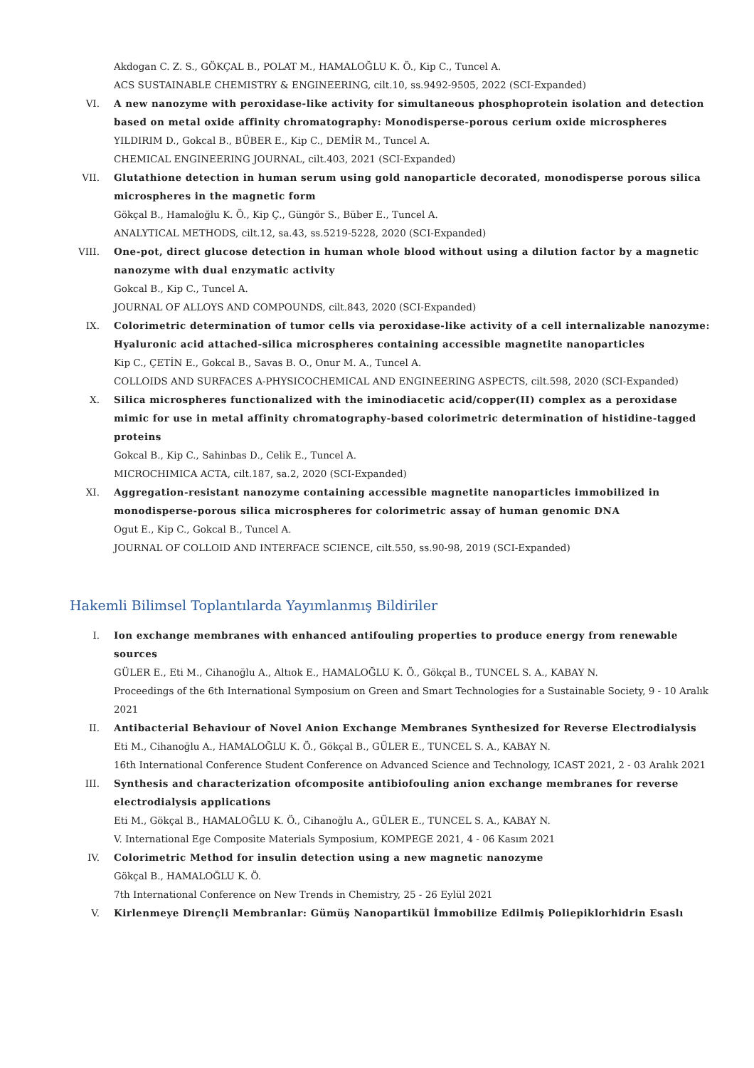Akdogan C. Z. S., GÖKÇAL B., POLAT M., HAMALOĞLU K. Ö., Kip C., Tuncel A.
ACS SUSTAINABLE CHEMISTRY & ENGINEERING, cilt.10, ss.9492-9505, 2022 (SCI-Expanded)
VI. A new nanozyme with peroxidase-like activity for simultaneous phosphoprotein isolation and detection based on metal oxide affinity chromatography: Monodisperse-porous cerium oxide microspheres
YILDIRIM D., Gokcal B., BÜBER E., Kip C., DEMİR M., Tuncel A.
CHEMICAL ENGINEERING JOURNAL, cilt.403, 2021 (SCI-Expanded)
VII. Glutathione detection in human serum using gold nanoparticle decorated, monodisperse porous silica microspheres in the magnetic form
Gökçal B., Hamaloğlu K. Ö., Kip Ç., Güngör S., Büber E., Tuncel A.
ANALYTICAL METHODS, cilt.12, sa.43, ss.5219-5228, 2020 (SCI-Expanded)
VIII. One-pot, direct glucose detection in human whole blood without using a dilution factor by a magnetic nanozyme with dual enzymatic activity
Gokcal B., Kip C., Tuncel A.
JOURNAL OF ALLOYS AND COMPOUNDS, cilt.843, 2020 (SCI-Expanded)
IX. Colorimetric determination of tumor cells via peroxidase-like activity of a cell internalizable nanozyme: Hyaluronic acid attached-silica microspheres containing accessible magnetite nanoparticles
Kip C., ÇETİN E., Gokcal B., Savas B. O., Onur M. A., Tuncel A.
COLLOIDS AND SURFACES A-PHYSICOCHEMICAL AND ENGINEERING ASPECTS, cilt.598, 2020 (SCI-Expanded)
X. Silica microspheres functionalized with the iminodiacetic acid/copper(II) complex as a peroxidase mimic for use in metal affinity chromatography-based colorimetric determination of histidine-tagged proteins
Gokcal B., Kip C., Sahinbas D., Celik E., Tuncel A.
MICROCHIMICA ACTA, cilt.187, sa.2, 2020 (SCI-Expanded)
XI. Aggregation-resistant nanozyme containing accessible magnetite nanoparticles immobilized in monodisperse-porous silica microspheres for colorimetric assay of human genomic DNA
Ogut E., Kip C., Gokcal B., Tuncel A.
JOURNAL OF COLLOID AND INTERFACE SCIENCE, cilt.550, ss.90-98, 2019 (SCI-Expanded)
Hakemli Bilimsel Toplantılarda Yayımlanmış Bildiriler
I. Ion exchange membranes with enhanced antifouling properties to produce energy from renewable sources
GÜLER E., Eti M., Cihanoğlu A., Altıok E., HAMALOĞLU K. Ö., Gökçal B., TUNCEL S. A., KABAY N.
Proceedings of the 6th International Symposium on Green and Smart Technologies for a Sustainable Society, 9 - 10 Aralık 2021
II. Antibacterial Behaviour of Novel Anion Exchange Membranes Synthesized for Reverse Electrodialysis
Eti M., Cihanoğlu A., HAMALOĞLU K. Ö., Gökçal B., GÜLER E., TUNCEL S. A., KABAY N.
16th International Conference Student Conference on Advanced Science and Technology, ICAST 2021, 2 - 03 Aralık 2021
III. Synthesis and characterization ofcomposite antibiofouling anion exchange membranes for reverse electrodialysis applications
Eti M., Gökçal B., HAMALOĞLU K. Ö., Cihanoğlu A., GÜLER E., TUNCEL S. A., KABAY N.
V. International Ege Composite Materials Symposium, KOMPEGE 2021, 4 - 06 Kasım 2021
IV. Colorimetric Method for insulin detection using a new magnetic nanozyme
Gökçal B., HAMALOĞLU K. Ö.
7th International Conference on New Trends in Chemistry, 25 - 26 Eylül 2021
V. Kirlenmeye Dirençli Membranlar: Gümüş Nanopartikül İmmobilize Edilmiş Poliepiklorhidrin Esaslı